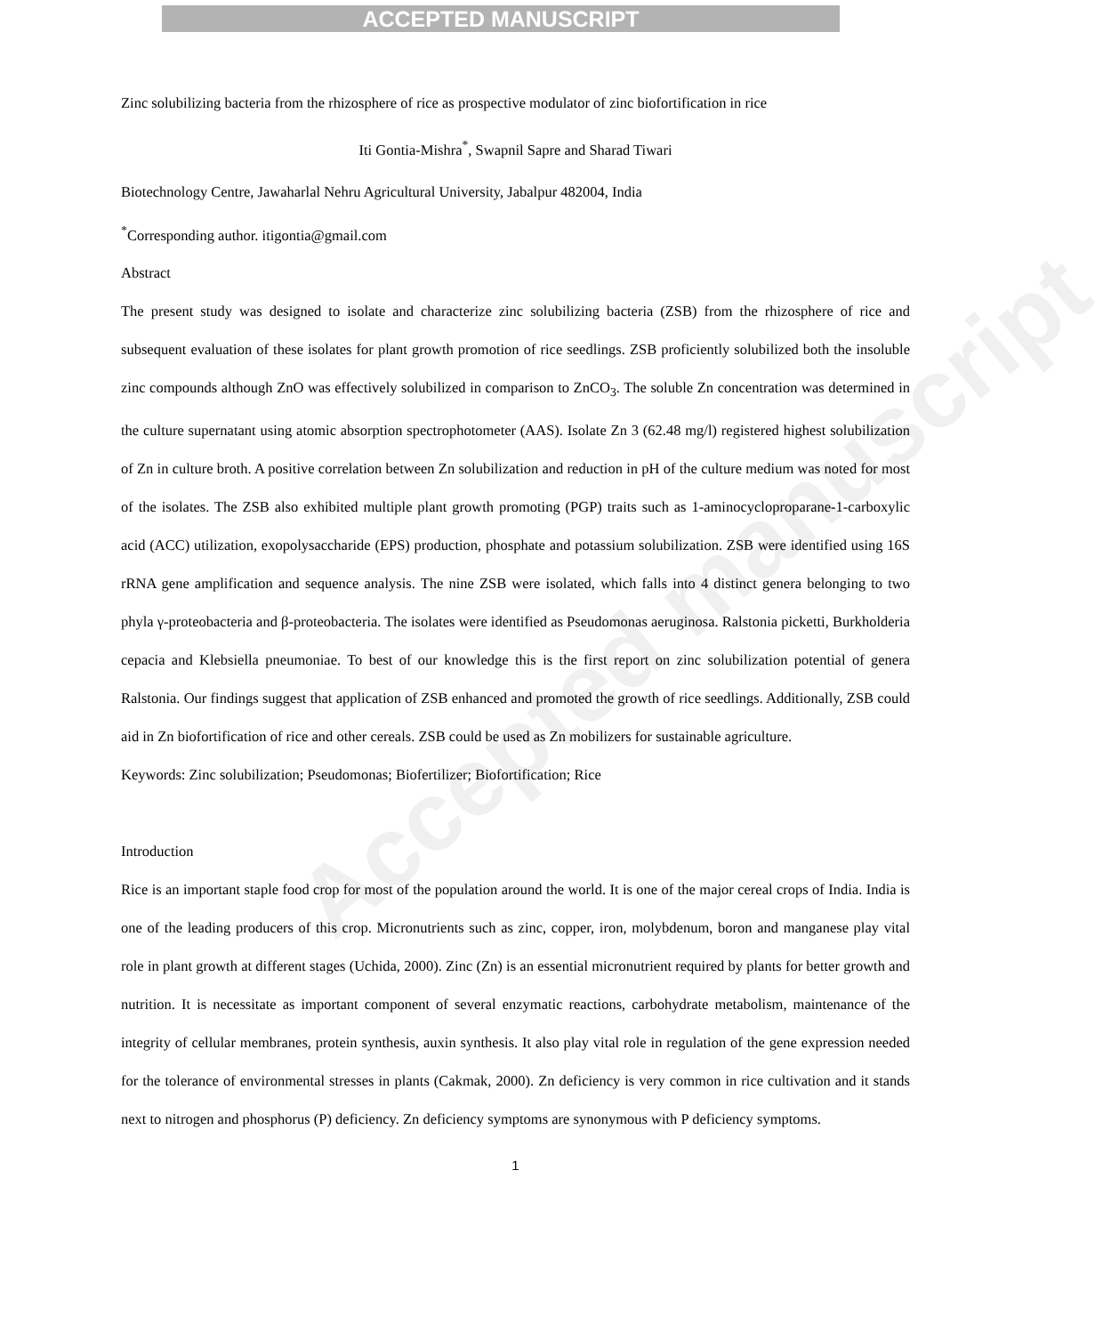ACCEPTED MANUSCRIPT
Accepted manuscript
Zinc solubilizing bacteria from the rhizosphere of rice as prospective modulator of zinc biofortification in rice
Iti Gontia-Mishra<sup>*</sup>, Swapnil Sapre and Sharad Tiwari
Biotechnology Centre, Jawaharlal Nehru Agricultural University, Jabalpur 482004, India
<sup>*</sup> Corresponding author. itigontia@gmail.com
Abstract
The present study was designed to isolate and characterize zinc solubilizing bacteria (ZSB) from the rhizosphere of rice and subsequent evaluation of these isolates for plant growth promotion of rice seedlings. ZSB proficiently solubilized both the insoluble zinc compounds although ZnO was effectively solubilized in comparison to ZnCO<sub>3</sub>. The soluble Zn concentration was determined in the culture supernatant using atomic absorption spectrophotometer (AAS). Isolate Zn 3 (62.48 mg/l) registered highest solubilization of Zn in culture broth. A positive correlation between Zn solubilization and reduction in pH of the culture medium was noted for most of the isolates. The ZSB also exhibited multiple plant growth promoting (PGP) traits such as 1-aminocycloproparane-1-carboxylic acid (ACC) utilization, exopolysaccharide (EPS) production, phosphate and potassium solubilization. ZSB were identified using 16S rRNA gene amplification and sequence analysis. The nine ZSB were isolated, which falls into 4 distinct genera belonging to two phyla γ-proteobacteria and β-proteobacteria. The isolates were identified as Pseudomonas aeruginosa. Ralstonia picketti, Burkholderia cepacia and Klebsiella pneumoniae. To best of our knowledge this is the first report on zinc solubilization potential of genera Ralstonia. Our findings suggest that application of ZSB enhanced and promoted the growth of rice seedlings. Additionally, ZSB could aid in Zn biofortification of rice and other cereals. ZSB could be used as Zn mobilizers for sustainable agriculture.
Keywords: Zinc solubilization; Pseudomonas; Biofertilizer; Biofortification; Rice
Introduction
Rice is an important staple food crop for most of the population around the world. It is one of the major cereal crops of India. India is one of the leading producers of this crop. Micronutrients such as zinc, copper, iron, molybdenum, boron and manganese play vital role in plant growth at different stages (Uchida, 2000). Zinc (Zn) is an essential micronutrient required by plants for better growth and nutrition. It is necessitate as important component of several enzymatic reactions, carbohydrate metabolism, maintenance of the integrity of cellular membranes, protein synthesis, auxin synthesis. It also play vital role in regulation of the gene expression needed for the tolerance of environmental stresses in plants (Cakmak, 2000). Zn deficiency is very common in rice cultivation and it stands next to nitrogen and phosphorus (P) deficiency. Zn deficiency symptoms are synonymous with P deficiency symptoms.
1